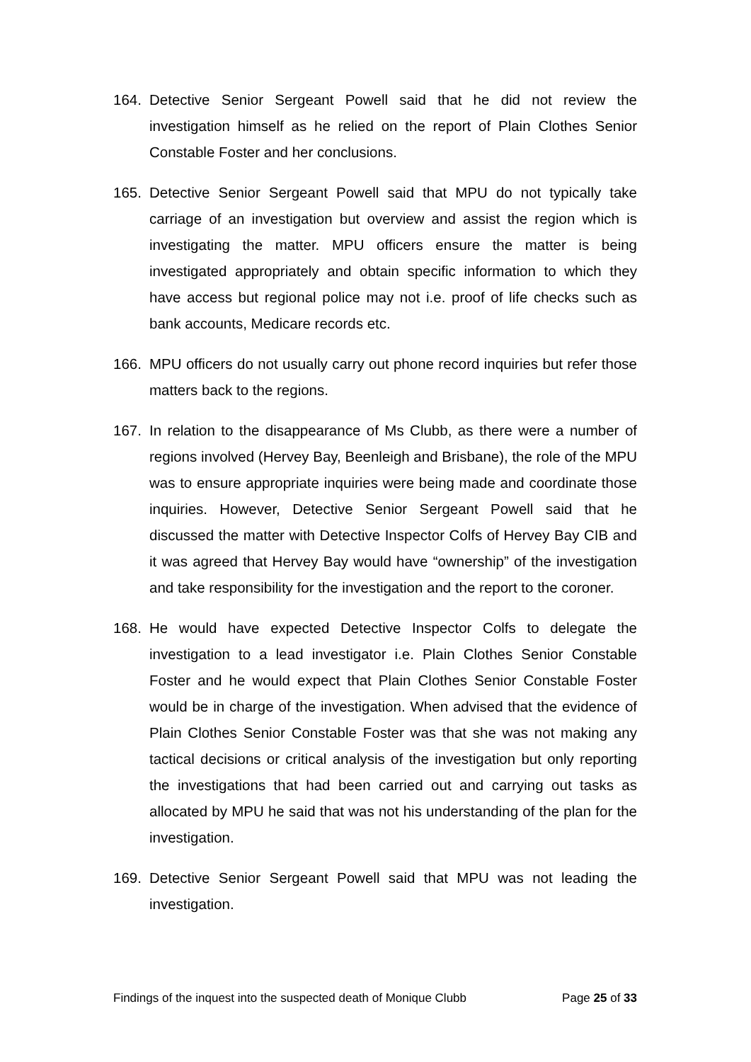164. Detective Senior Sergeant Powell said that he did not review the investigation himself as he relied on the report of Plain Clothes Senior Constable Foster and her conclusions.
165. Detective Senior Sergeant Powell said that MPU do not typically take carriage of an investigation but overview and assist the region which is investigating the matter. MPU officers ensure the matter is being investigated appropriately and obtain specific information to which they have access but regional police may not i.e. proof of life checks such as bank accounts, Medicare records etc.
166. MPU officers do not usually carry out phone record inquiries but refer those matters back to the regions.
167. In relation to the disappearance of Ms Clubb, as there were a number of regions involved (Hervey Bay, Beenleigh and Brisbane), the role of the MPU was to ensure appropriate inquiries were being made and coordinate those inquiries. However, Detective Senior Sergeant Powell said that he discussed the matter with Detective Inspector Colfs of Hervey Bay CIB and it was agreed that Hervey Bay would have “ownership” of the investigation and take responsibility for the investigation and the report to the coroner.
168. He would have expected Detective Inspector Colfs to delegate the investigation to a lead investigator i.e. Plain Clothes Senior Constable Foster and he would expect that Plain Clothes Senior Constable Foster would be in charge of the investigation. When advised that the evidence of Plain Clothes Senior Constable Foster was that she was not making any tactical decisions or critical analysis of the investigation but only reporting the investigations that had been carried out and carrying out tasks as allocated by MPU he said that was not his understanding of the plan for the investigation.
169. Detective Senior Sergeant Powell said that MPU was not leading the investigation.
Findings of the inquest into the suspected death of Monique Clubb Page 25 of 33